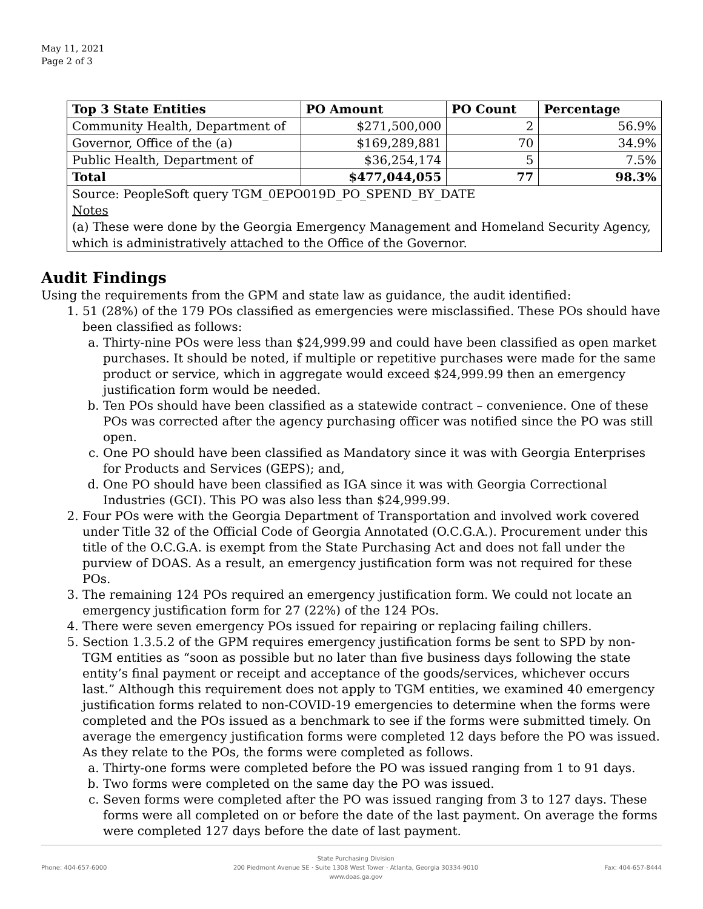May 11, 2021
Page 2 of 3
| Top 3 State Entities | PO Amount | PO Count | Percentage |
| --- | --- | --- | --- |
| Community Health, Department of | $271,500,000 | 2 | 56.9% |
| Governor, Office of the (a) | $169,289,881 | 70 | 34.9% |
| Public Health, Department of | $36,254,174 | 5 | 7.5% |
| Total | $477,044,055 | 77 | 98.3% |
| Source: PeopleSoft query TGM_0EPO019D_PO_SPEND_BY_DATE Notes (a) These were done by the Georgia Emergency Management and Homeland Security Agency, which is administratively attached to the Office of the Governor. | | | |
Audit Findings
Using the requirements from the GPM and state law as guidance, the audit identified:
1. 51 (28%) of the 179 POs classified as emergencies were misclassified. These POs should have been classified as follows:
a. Thirty-nine POs were less than $24,999.99 and could have been classified as open market purchases. It should be noted, if multiple or repetitive purchases were made for the same product or service, which in aggregate would exceed $24,999.99 then an emergency justification form would be needed.
b. Ten POs should have been classified as a statewide contract – convenience. One of these POs was corrected after the agency purchasing officer was notified since the PO was still open.
c. One PO should have been classified as Mandatory since it was with Georgia Enterprises for Products and Services (GEPS); and,
d. One PO should have been classified as IGA since it was with Georgia Correctional Industries (GCI). This PO was also less than $24,999.99.
2. Four POs were with the Georgia Department of Transportation and involved work covered under Title 32 of the Official Code of Georgia Annotated (O.C.G.A.). Procurement under this title of the O.C.G.A. is exempt from the State Purchasing Act and does not fall under the purview of DOAS. As a result, an emergency justification form was not required for these POs.
3. The remaining 124 POs required an emergency justification form. We could not locate an emergency justification form for 27 (22%) of the 124 POs.
4. There were seven emergency POs issued for repairing or replacing failing chillers.
5. Section 1.3.5.2 of the GPM requires emergency justification forms be sent to SPD by non-TGM entities as “soon as possible but no later than five business days following the state entity’s final payment or receipt and acceptance of the goods/services, whichever occurs last.” Although this requirement does not apply to TGM entities, we examined 40 emergency justification forms related to non-COVID-19 emergencies to determine when the forms were completed and the POs issued as a benchmark to see if the forms were submitted timely. On average the emergency justification forms were completed 12 days before the PO was issued. As they relate to the POs, the forms were completed as follows.
a. Thirty-one forms were completed before the PO was issued ranging from 1 to 91 days.
b. Two forms were completed on the same day the PO was issued.
c. Seven forms were completed after the PO was issued ranging from 3 to 127 days. These forms were all completed on or before the date of the last payment. On average the forms were completed 127 days before the date of last payment.
Phone: 404-657-6000 State Purchasing Division
200 Piedmont Avenue SE · Suite 1308 West Tower · Atlanta, Georgia 30334-9010
www.doas.ga.gov
Fax: 404-657-8444